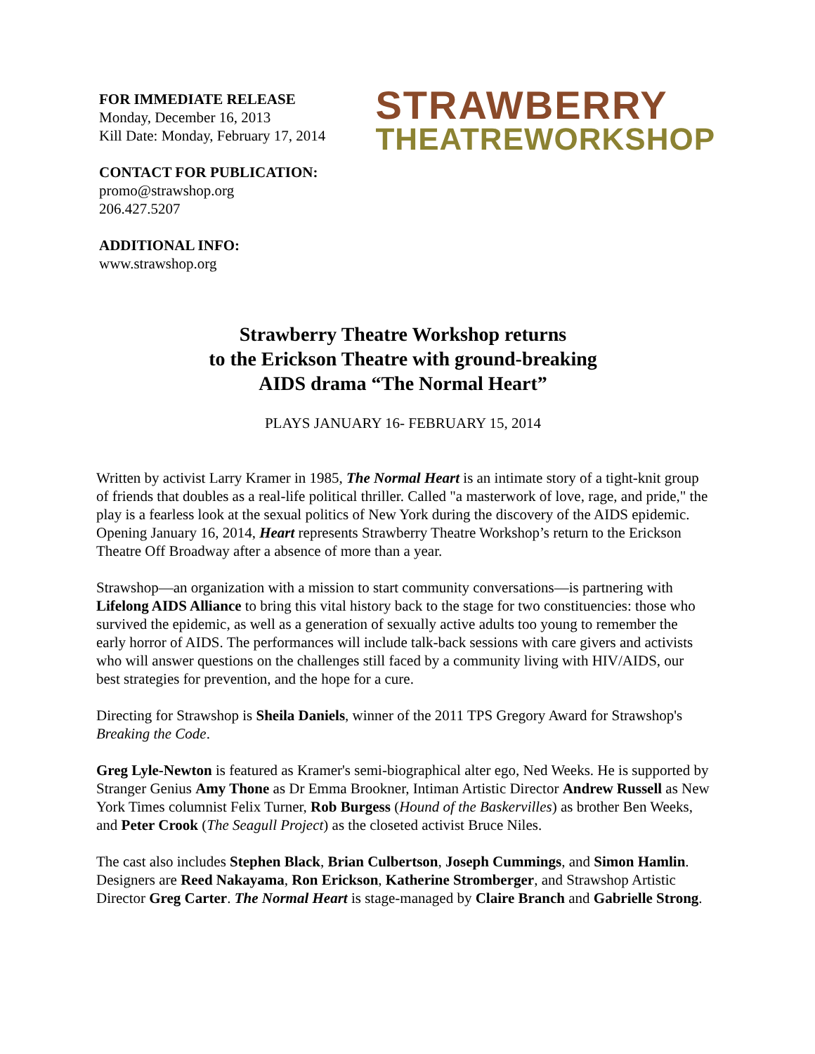FOR IMMEDIATE RELEASE
Monday, December 16, 2013
Kill Date: Monday, February 17, 2014
CONTACT FOR PUBLICATION:
promo@strawshop.org
206.427.5207
ADDITIONAL INFO:
www.strawshop.org
STRAWBERRY
THEATREWORKSHOP
Strawberry Theatre Workshop returns
to the Erickson Theatre with ground-breaking
AIDS drama “The Normal Heart”
PLAYS JANUARY 16- FEBRUARY 15, 2014
Written by activist Larry Kramer in 1985, The Normal Heart is an intimate story of a tight-knit group of friends that doubles as a real-life political thriller. Called "a masterwork of love, rage, and pride," the play is a fearless look at the sexual politics of New York during the discovery of the AIDS epidemic. Opening January 16, 2014, Heart represents Strawberry Theatre Workshop’s return to the Erickson Theatre Off Broadway after a absence of more than a year.
Strawshop—an organization with a mission to start community conversations—is partnering with Lifelong AIDS Alliance to bring this vital history back to the stage for two constituencies: those who survived the epidemic, as well as a generation of sexually active adults too young to remember the early horror of AIDS. The performances will include talk-back sessions with care givers and activists who will answer questions on the challenges still faced by a community living with HIV/AIDS, our best strategies for prevention, and the hope for a cure.
Directing for Strawshop is Sheila Daniels, winner of the 2011 TPS Gregory Award for Strawshop's Breaking the Code.
Greg Lyle-Newton is featured as Kramer's semi-biographical alter ego, Ned Weeks. He is supported by Stranger Genius Amy Thone as Dr Emma Brookner, Intiman Artistic Director Andrew Russell as New York Times columnist Felix Turner, Rob Burgess (Hound of the Baskervilles) as brother Ben Weeks, and Peter Crook (The Seagull Project) as the closeted activist Bruce Niles.
The cast also includes Stephen Black, Brian Culbertson, Joseph Cummings, and Simon Hamlin. Designers are Reed Nakayama, Ron Erickson, Katherine Stromberger, and Strawshop Artistic Director Greg Carter. The Normal Heart is stage-managed by Claire Branch and Gabrielle Strong.